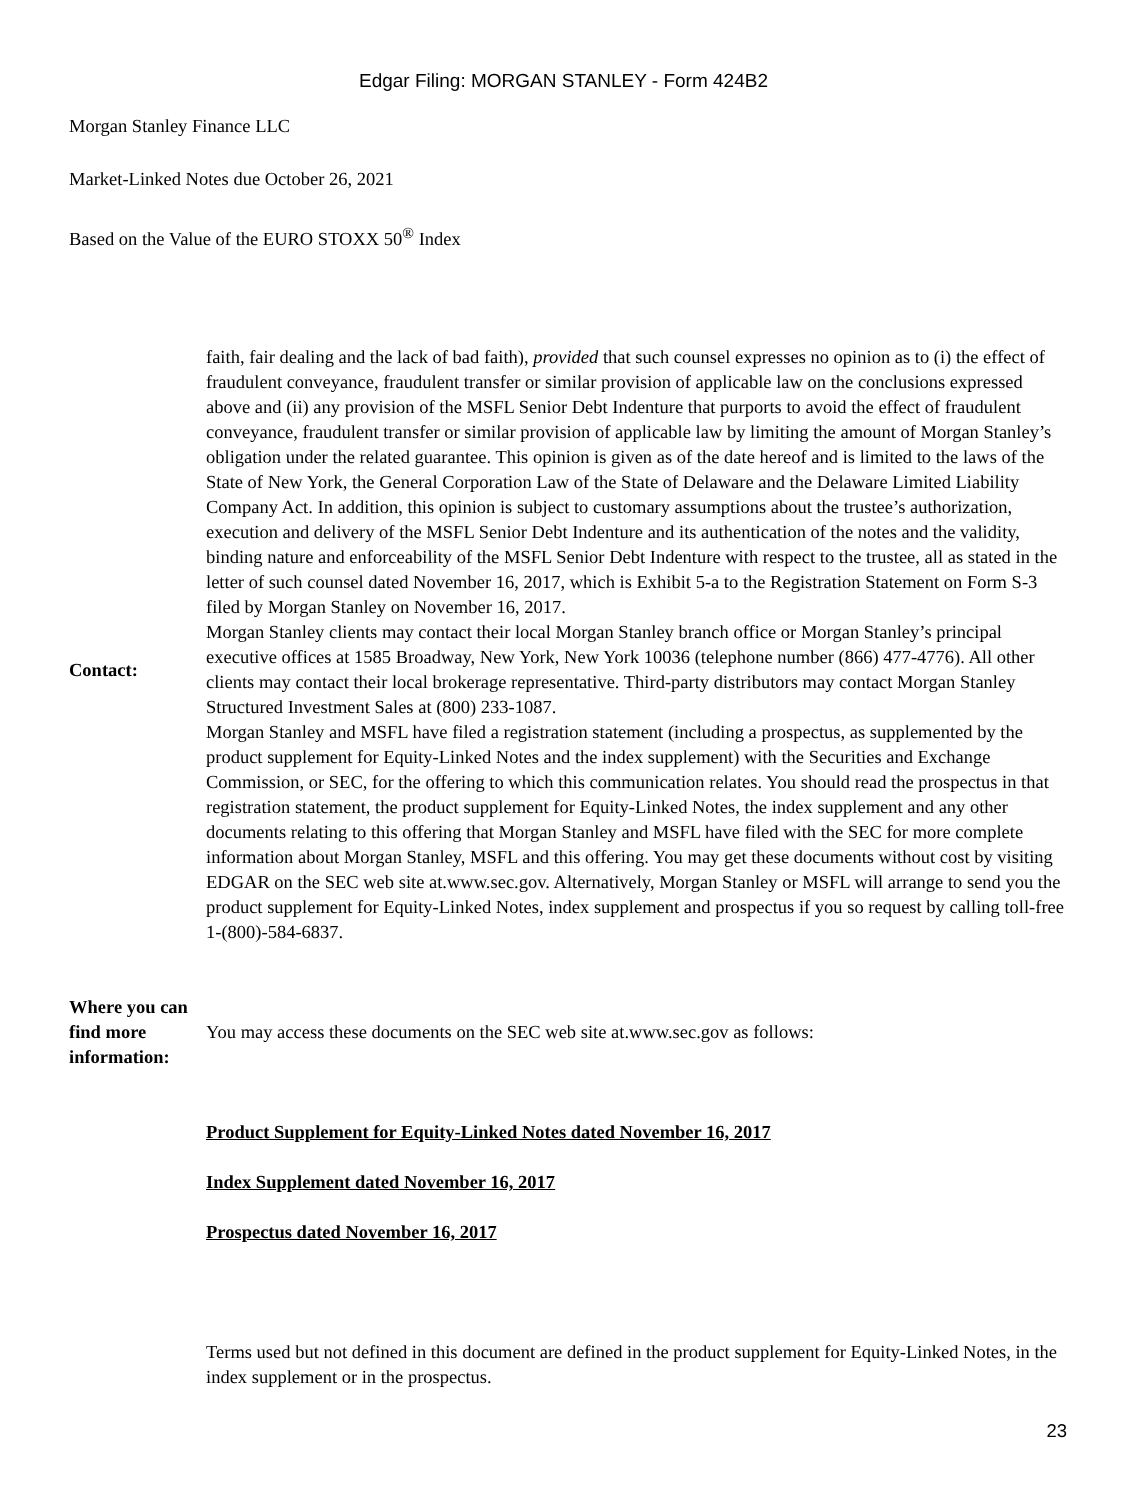Edgar Filing: MORGAN STANLEY - Form 424B2
Morgan Stanley Finance LLC
Market-Linked Notes due October 26, 2021
Based on the Value of the EURO STOXX 50<sup>®</sup> Index
| | faith, fair dealing and the lack of bad faith), provided that such counsel expresses no opinion as to (i) the effect of fraudulent conveyance, fraudulent transfer or similar provision of applicable law on the conclusions expressed above and (ii) any provision of the MSFL Senior Debt Indenture that purports to avoid the effect of fraudulent conveyance, fraudulent transfer or similar provision of applicable law by limiting the amount of Morgan Stanley’s obligation under the related guarantee. This opinion is given as of the date hereof and is limited to the laws of the State of New York, the General Corporation Law of the State of Delaware and the Delaware Limited Liability Company Act. In addition, this opinion is subject to customary assumptions about the trustee’s authorization, execution and delivery of the MSFL Senior Debt Indenture and its authentication of the notes and the validity, binding nature and enforceability of the MSFL Senior Debt Indenture with respect to the trustee, all as stated in the letter of such counsel dated November 16, 2017, which is Exhibit 5-a to the Registration Statement on Form S-3 filed by Morgan Stanley on November 16, 2017. |
| Contact: | Morgan Stanley clients may contact their local Morgan Stanley branch office or Morgan Stanley’s principal executive offices at 1585 Broadway, New York, New York 10036 (telephone number (866) 477-4776). All other clients may contact their local brokerage representative. Third-party distributors may contact Morgan Stanley Structured Investment Sales at (800) 233-1087. |
| | Morgan Stanley and MSFL have filed a registration statement (including a prospectus, as supplemented by the product supplement for Equity-Linked Notes and the index supplement) with the Securities and Exchange Commission, or SEC, for the offering to which this communication relates. You should read the prospectus in that registration statement, the product supplement for Equity-Linked Notes, the index supplement and any other documents relating to this offering that Morgan Stanley and MSFL have filed with the SEC for more complete information about Morgan Stanley, MSFL and this offering. You may get these documents without cost by visiting EDGAR on the SEC web site at.www.sec.gov. Alternatively, Morgan Stanley or MSFL will arrange to send you the product supplement for Equity-Linked Notes, index supplement and prospectus if you so request by calling toll-free 1-(800)-584-6837. |
| Where you can find more information: | You may access these documents on the SEC web site at.www.sec.gov as follows: |
Product Supplement for Equity-Linked Notes dated November 16, 2017
Index Supplement dated November 16, 2017
Prospectus dated November 16, 2017
Terms used but not defined in this document are defined in the product supplement for Equity-Linked Notes, in the index supplement or in the prospectus.
23